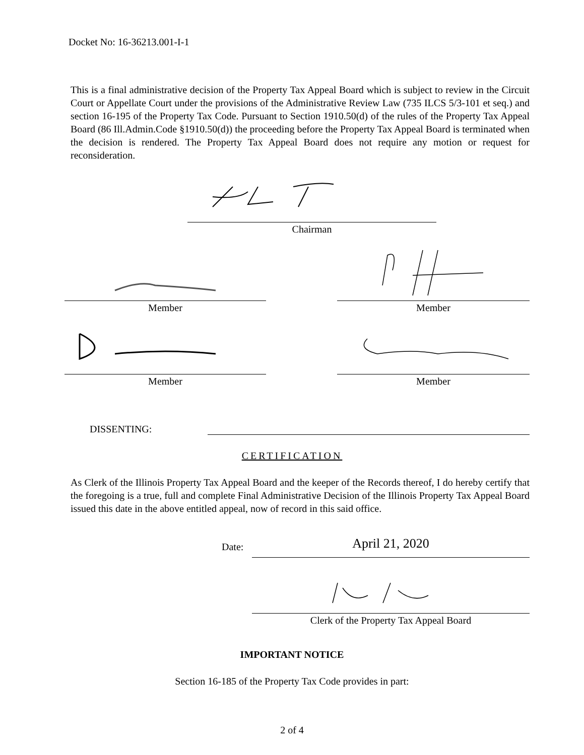Docket No: 16-36213.001-I-1
This is a final administrative decision of the Property Tax Appeal Board which is subject to review in the Circuit Court or Appellate Court under the provisions of the Administrative Review Law (735 ILCS 5/3-101 et seq.) and section 16-195 of the Property Tax Code. Pursuant to Section 1910.50(d) of the rules of the Property Tax Appeal Board (86 Ill.Admin.Code §1910.50(d)) the proceeding before the Property Tax Appeal Board is terminated when the decision is rendered. The Property Tax Appeal Board does not require any motion or request for reconsideration.
Chairman
Member Member
Member Member
DISSENTING:
CERTIFICATION
As Clerk of the Illinois Property Tax Appeal Board and the keeper of the Records thereof, I do hereby certify that the foregoing is a true, full and complete Final Administrative Decision of the Illinois Property Tax Appeal Board issued this date in the above entitled appeal, now of record in this said office.
Date:
April 21, 2020
Clerk of the Property Tax Appeal Board
IMPORTANT NOTICE
Section 16-185 of the Property Tax Code provides in part:
2 of 4